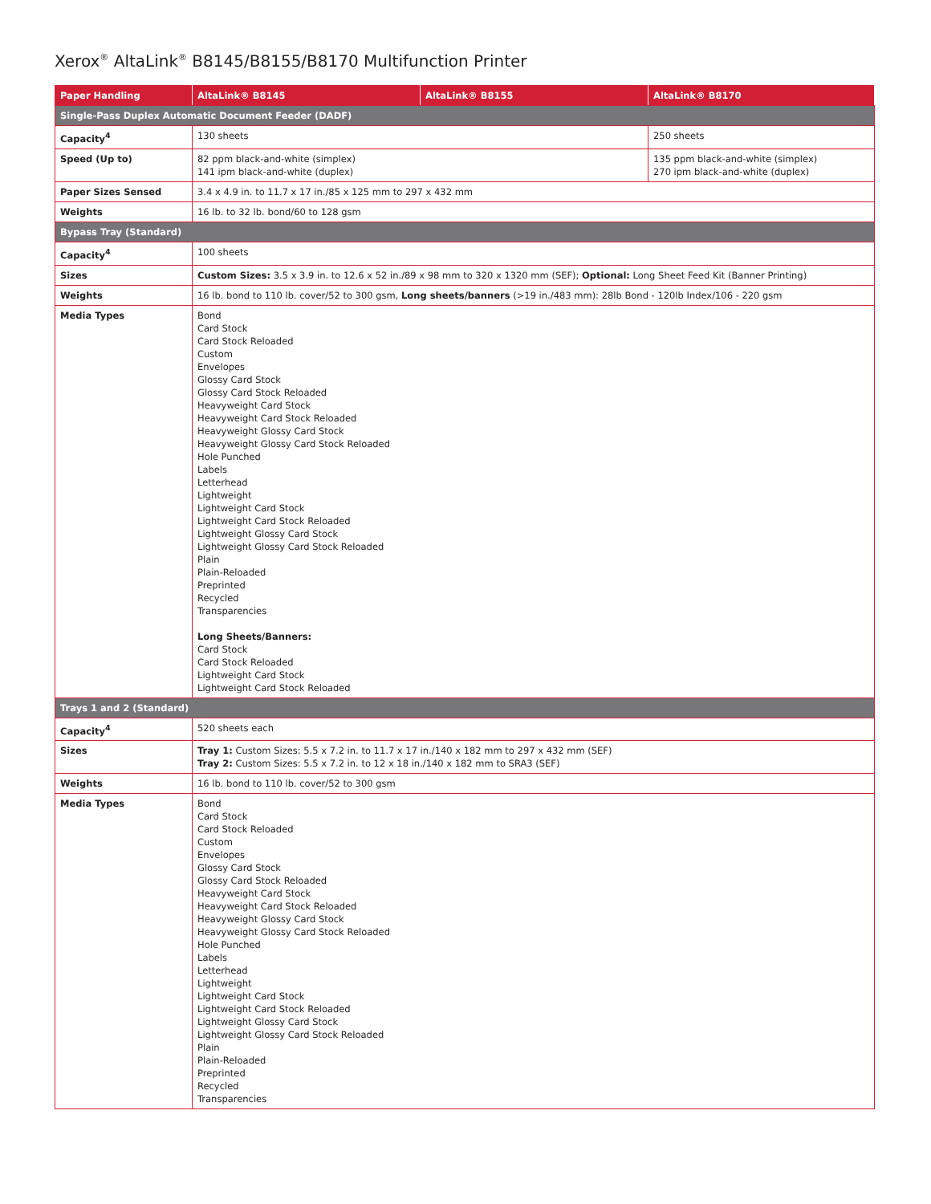Xerox<sup>®</sup> AltaLink<sup>®</sup> B8145/B8155/B8170 Multifunction Printer
| Paper Handling | AltaLink® B8145 | AltaLink® B8155 | AltaLink® B8170 |
| --- | --- | --- | --- |
| Single-Pass Duplex Automatic Document Feeder (DADF) | | | |
| Capacity<sup>4</sup> | 130 sheets | | 250 sheets |
| Speed (Up to) | 82 ppm black-and-white (simplex) 141 ipm black-and-white (duplex) | | 135 ppm black-and-white (simplex) 270 ipm black-and-white (duplex) |
| Paper Sizes Sensed | 3.4 x 4.9 in. to 11.7 x 17 in./85 x 125 mm to 297 x 432 mm | | |
| Weights | 16 lb. to 32 lb. bond/60 to 128 gsm | | |
| Bypass Tray (Standard) | | | |
| Capacity<sup>4</sup> | 100 sheets | | |
| Sizes | Custom Sizes: 3.5 x 3.9 in. to 12.6 x 52 in./89 x 98 mm to 320 x 1320 mm (SEF); Optional: Long Sheet Feed Kit (Banner Printing) | | |
| Weights | 16 lb. bond to 110 lb. cover/52 to 300 gsm, Long sheets/banners (>19 in./483 mm): 28lb Bond - 120lb Index/106 - 220 gsm | | |
| Media Types | Bond Card Stock Card Stock Reloaded Custom Envelopes Glossy Card Stock Glossy Card Stock Reloaded Heavyweight Card Stock Heavyweight Card Stock Reloaded Heavyweight Glossy Card Stock Heavyweight Glossy Card Stock Reloaded Hole Punched Labels Letterhead Lightweight Lightweight Card Stock Lightweight Card Stock Reloaded Lightweight Glossy Card Stock Lightweight Glossy Card Stock Reloaded Plain Plain-Reloaded Preprinted Recycled Transparencies Long Sheets/Banners: Card Stock Card Stock Reloaded Lightweight Card Stock Lightweight Card Stock Reloaded | | |
| Trays 1 and 2 (Standard) | | | |
| Capacity<sup>4</sup> | 520 sheets each | | |
| Sizes | Tray 1: Custom Sizes: 5.5 x 7.2 in. to 11.7 x 17 in./140 x 182 mm to 297 x 432 mm (SEF) Tray 2: Custom Sizes: 5.5 x 7.2 in. to 12 x 18 in./140 x 182 mm to SRA3 (SEF) | | |
| Weights | 16 lb. bond to 110 lb. cover/52 to 300 gsm | | |
| Media Types | Bond Card Stock Card Stock Reloaded Custom Envelopes Glossy Card Stock Glossy Card Stock Reloaded Heavyweight Card Stock Heavyweight Card Stock Reloaded Heavyweight Glossy Card Stock Heavyweight Glossy Card Stock Reloaded Hole Punched Labels Letterhead Lightweight Lightweight Card Stock Lightweight Card Stock Reloaded Lightweight Glossy Card Stock Lightweight Glossy Card Stock Reloaded Plain Plain-Reloaded Preprinted Recycled Transparencies | | |